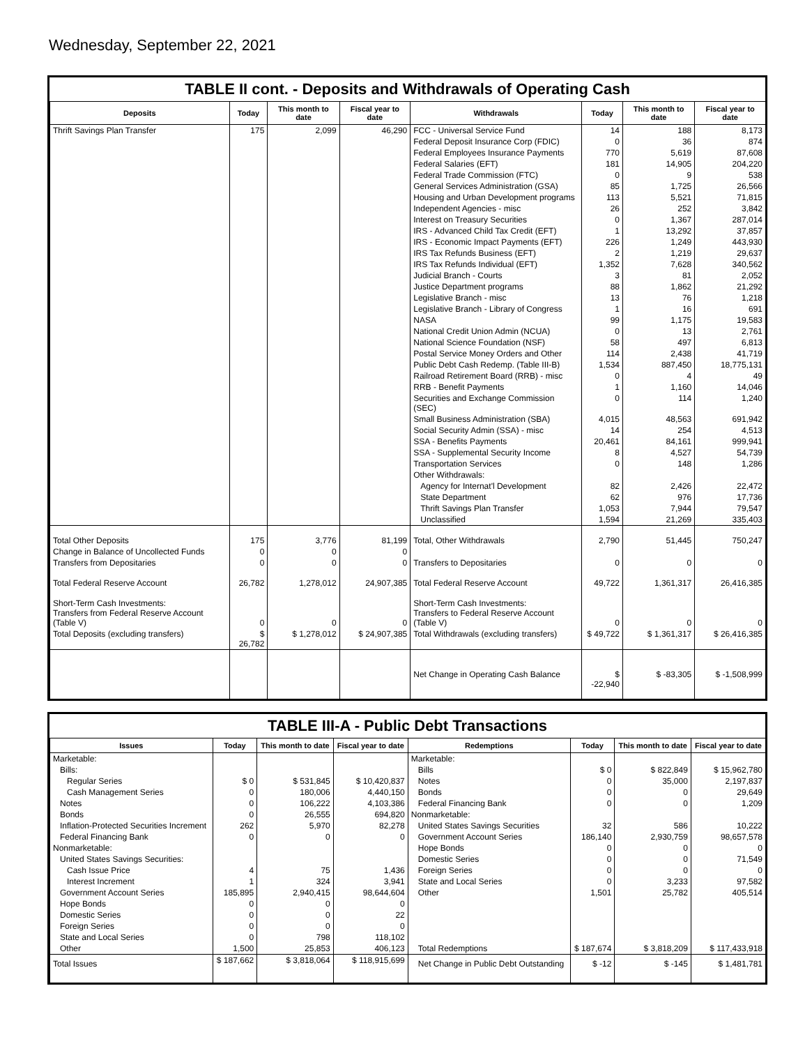Wednesday, September 22, 2021
TABLE II cont. - Deposits and Withdrawals of Operating Cash
| Deposits | Today | This month to date | Fiscal year to date | Withdrawals | Today | This month to date | Fiscal year to date |
| --- | --- | --- | --- | --- | --- | --- | --- |
| Thrift Savings Plan Transfer | 175 | 2,099 | 46,290 | FCC - Universal Service Fund | 14 | 188 | 8,173 |
| | | | | Federal Deposit Insurance Corp (FDIC) | 0 | 36 | 874 |
| | | | | Federal Employees Insurance Payments | 770 | 5,619 | 87,608 |
| | | | | Federal Salaries (EFT) | 181 | 14,905 | 204,220 |
| | | | | Federal Trade Commission (FTC) | 0 | 9 | 538 |
| | | | | General Services Administration (GSA) | 85 | 1,725 | 26,566 |
| | | | | Housing and Urban Development programs | 113 | 5,521 | 71,815 |
| | | | | Independent Agencies - misc | 26 | 252 | 3,842 |
| | | | | Interest on Treasury Securities | 0 | 1,367 | 287,014 |
| | | | | IRS - Advanced Child Tax Credit (EFT) | 1 | 13,292 | 37,857 |
| | | | | IRS - Economic Impact Payments (EFT) | 226 | 1,249 | 443,930 |
| | | | | IRS Tax Refunds Business (EFT) | 2 | 1,219 | 29,637 |
| | | | | IRS Tax Refunds Individual (EFT) | 1,352 | 7,628 | 340,562 |
| | | | | Judicial Branch - Courts | 3 | 81 | 2,052 |
| | | | | Justice Department programs | 88 | 1,862 | 21,292 |
| | | | | Legislative Branch - misc | 13 | 76 | 1,218 |
| | | | | Legislative Branch - Library of Congress | 1 | 16 | 691 |
| | | | | NASA | 99 | 1,175 | 19,583 |
| | | | | National Credit Union Admin (NCUA) | 0 | 13 | 2,761 |
| | | | | National Science Foundation (NSF) | 58 | 497 | 6,813 |
| | | | | Postal Service Money Orders and Other | 114 | 2,438 | 41,719 |
| | | | | Public Debt Cash Redemp. (Table III-B) | 1,534 | 887,450 | 18,775,131 |
| | | | | Railroad Retirement Board (RRB) - misc | 0 | 4 | 49 |
| | | | | RRB - Benefit Payments | 1 | 1,160 | 14,046 |
| | | | | Securities and Exchange Commission (SEC) | 0 | 114 | 1,240 |
| | | | | Small Business Administration (SBA) | 4,015 | 48,563 | 691,942 |
| | | | | Social Security Admin (SSA) - misc | 14 | 254 | 4,513 |
| | | | | SSA - Benefits Payments | 20,461 | 84,161 | 999,941 |
| | | | | SSA - Supplemental Security Income | 8 | 4,527 | 54,739 |
| | | | | Transportation Services | 0 | 148 | 1,286 |
| | | | | Other Withdrawals: | | | |
| | | | | Agency for Internat'l Development | 82 | 2,426 | 22,472 |
| | | | | State Department | 62 | 976 | 17,736 |
| | | | | Thrift Savings Plan Transfer | 1,053 | 7,944 | 79,547 |
| | | | | Unclassified | 1,594 | 21,269 | 335,403 |
| Total Other Deposits | 175 | 3,776 | 81,199 | Total, Other Withdrawals | 2,790 | 51,445 | 750,247 |
| Change in Balance of Uncollected Funds | 0 | 0 | 0 | | | | |
| Transfers from Depositaries | 0 | 0 | 0 | Transfers to Depositaries | 0 | 0 | 0 |
| Total Federal Reserve Account | 26,782 | 1,278,012 | 24,907,385 | Total Federal Reserve Account | 49,722 | 1,361,317 | 26,416,385 |
| Short-Term Cash Investments: Transfers from Federal Reserve Account (Table V) | 0 | 0 | 0 | Short-Term Cash Investments: Transfers to Federal Reserve Account (Table V) | 0 | 0 | 0 |
| Total Deposits (excluding transfers) | $ 26,782 | $ 1,278,012 | $ 24,907,385 | Total Withdrawals (excluding transfers) | $ 49,722 | $ 1,361,317 | $ 26,416,385 |
| | | | | Net Change in Operating Cash Balance | $ -22,940 | $ -83,305 | $ -1,508,999 |
TABLE III-A - Public Debt Transactions
| Issues | Today | This month to date | Fiscal year to date | Redemptions | Today | This month to date | Fiscal year to date |
| --- | --- | --- | --- | --- | --- | --- | --- |
| Marketable: | | | | Marketable: | | | |
| Bills: | | | | Bills | $ 0 | $ 822,849 | $ 15,962,780 |
| Regular Series | $ 0 | $ 531,845 | $ 10,420,837 | Notes | 0 | 35,000 | 2,197,837 |
| Cash Management Series | 0 | 180,006 | 4,440,150 | Bonds | 0 | 0 | 29,649 |
| Notes | 0 | 106,222 | 4,103,386 | Federal Financing Bank | 0 | 0 | 1,209 |
| Bonds | 0 | 26,555 | 694,820 | Nonmarketable: | | | |
| Inflation-Protected Securities Increment | 262 | 5,970 | 82,278 | United States Savings Securities | 32 | 586 | 10,222 |
| Federal Financing Bank | 0 | 0 | 0 | Government Account Series | 186,140 | 2,930,759 | 98,657,578 |
| Nonmarketable: | | | | Hope Bonds | 0 | 0 | 0 |
| United States Savings Securities: | | | | Domestic Series | 0 | 0 | 71,549 |
| Cash Issue Price | 4 | 75 | 1,436 | Foreign Series | 0 | 0 | 0 |
| Interest Increment | 1 | 324 | 3,941 | State and Local Series | 0 | 3,233 | 97,582 |
| Government Account Series | 185,895 | 2,940,415 | 98,644,604 | Other | 1,501 | 25,782 | 405,514 |
| Hope Bonds | 0 | 0 | 0 | | | | |
| Domestic Series | 0 | 0 | 22 | | | | |
| Foreign Series | 0 | 0 | 0 | | | | |
| State and Local Series | 0 | 798 | 118,102 | | | | |
| Other | 1,500 | 25,853 | 406,123 | Total Redemptions | $ 187,674 | $ 3,818,209 | $ 117,433,918 |
| Total Issues | $ 187,662 | $ 3,818,064 | $ 118,915,699 | Net Change in Public Debt Outstanding | $ -12 | $ -145 | $ 1,481,781 |